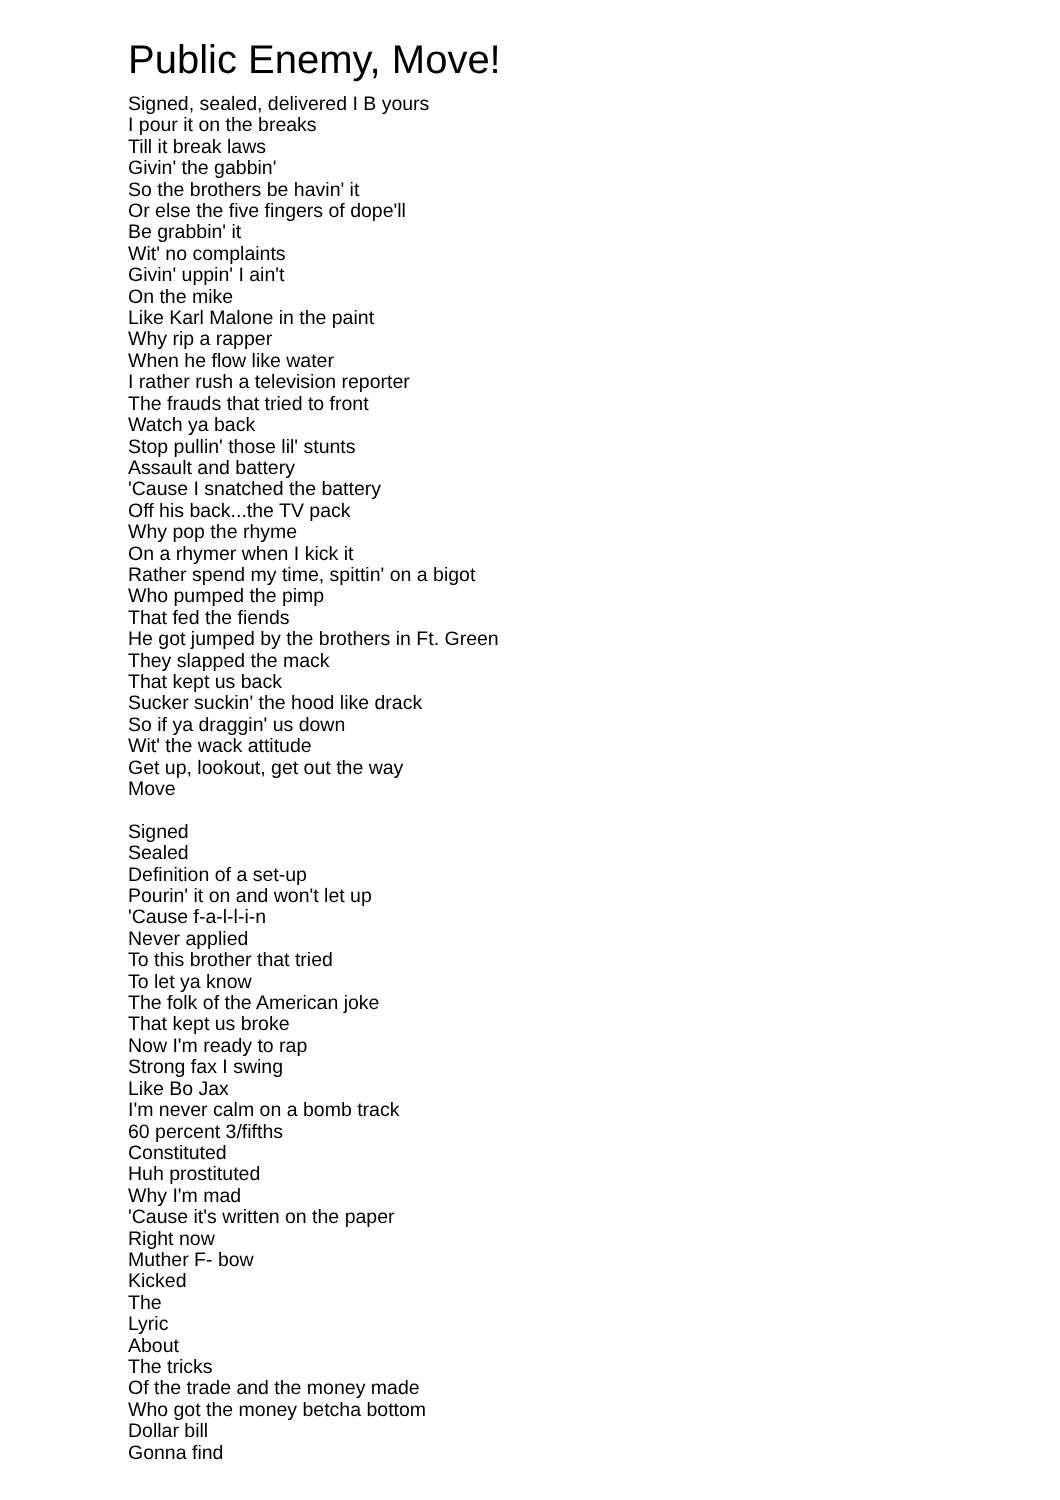Public Enemy, Move!
Signed, sealed, delivered I B yours
I pour it on the breaks
Till it break laws
Givin' the gabbin'
So the brothers be havin' it
Or else the five fingers of dope'll
Be grabbin' it
Wit' no complaints
Givin' uppin' I ain't
On the mike
Like Karl Malone in the paint
Why rip a rapper
When he flow like water
I rather rush a television reporter
The frauds that tried to front
Watch ya back
Stop pullin' those lil' stunts
Assault and battery
'Cause I snatched the battery
Off his back...the TV pack
Why pop the rhyme
On a rhymer when I kick it
Rather spend my time, spittin' on a bigot
Who pumped the pimp
That fed the fiends
He got jumped by the brothers in Ft. Green
They slapped the mack
That kept us back
Sucker suckin' the hood like drack
So if ya draggin' us down
Wit' the wack attitude
Get up, lookout, get out the way
Move
Signed
Sealed
Definition of a set-up
Pourin' it on and won't let up
'Cause f-a-l-l-i-n
Never applied
To this brother that tried
To let ya know
The folk of the American joke
That kept us broke
Now I'm ready to rap
Strong fax I swing
Like Bo Jax
I'm never calm on a bomb track
60 percent 3/fifths
Constituted
Huh prostituted
Why I'm mad
'Cause it's written on the paper
Right now
Muther F- bow
Kicked
The
Lyric
About
The tricks
Of the trade and the money made
Who got the money betcha bottom
Dollar bill
Gonna find